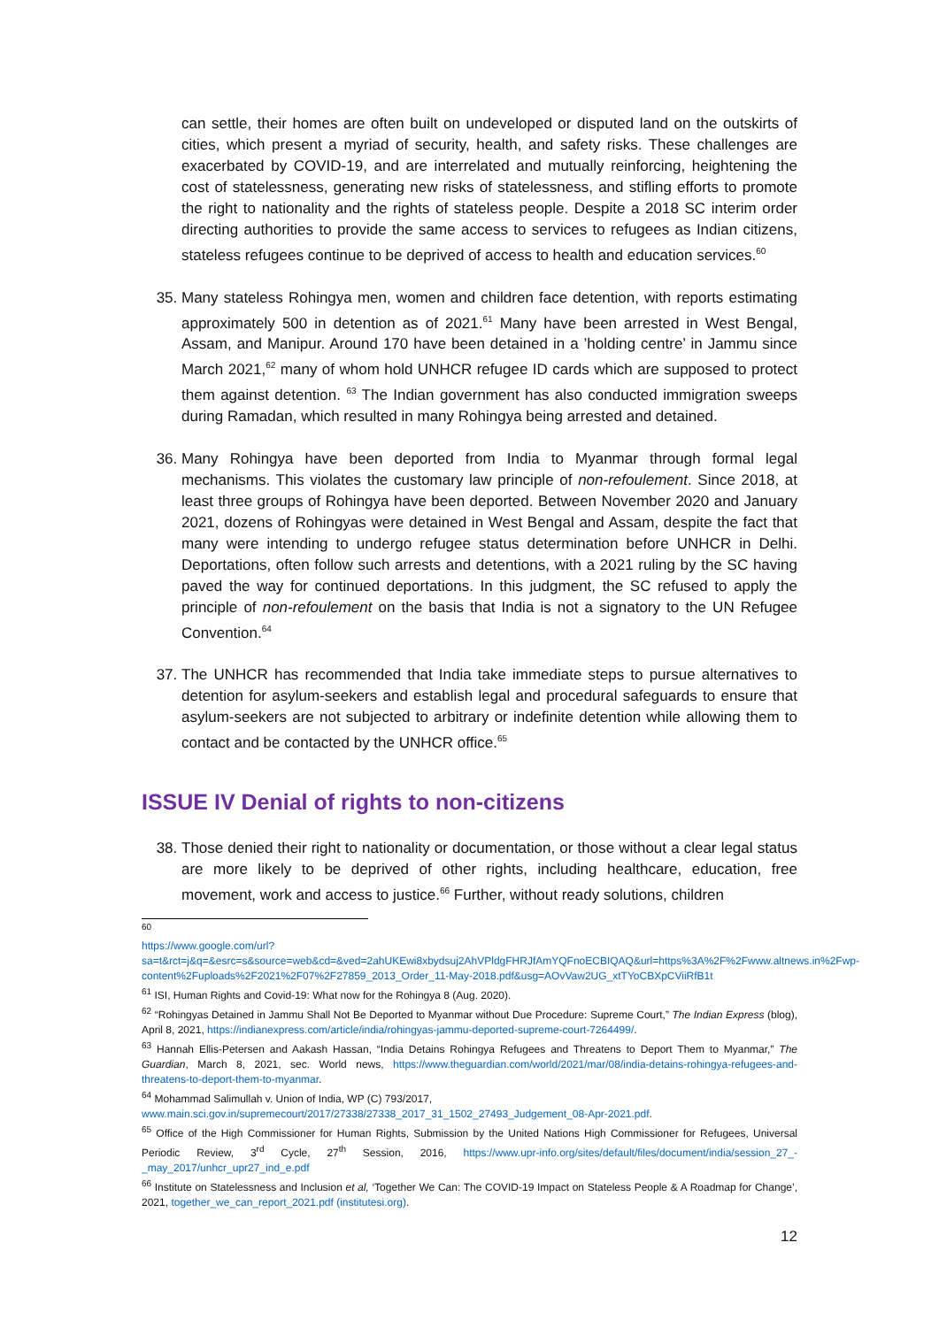can settle, their homes are often built on undeveloped or disputed land on the outskirts of cities, which present a myriad of security, health, and safety risks. These challenges are exacerbated by COVID-19, and are interrelated and mutually reinforcing, heightening the cost of statelessness, generating new risks of statelessness, and stifling efforts to promote the right to nationality and the rights of stateless people. Despite a 2018 SC interim order directing authorities to provide the same access to services to refugees as Indian citizens, stateless refugees continue to be deprived of access to health and education services.<sup>60</sup>
35. Many stateless Rohingya men, women and children face detention, with reports estimating approximately 500 in detention as of 2021.<sup>61</sup> Many have been arrested in West Bengal, Assam, and Manipur. Around 170 have been detained in a ’holding centre’ in Jammu since March 2021,<sup>62</sup> many of whom hold UNHCR refugee ID cards which are supposed to protect them against detention. <sup>63</sup> The Indian government has also conducted immigration sweeps during Ramadan, which resulted in many Rohingya being arrested and detained.
36. Many Rohingya have been deported from India to Myanmar through formal legal mechanisms. This violates the customary law principle of non-refoulement. Since 2018, at least three groups of Rohingya have been deported. Between November 2020 and January 2021, dozens of Rohingyas were detained in West Bengal and Assam, despite the fact that many were intending to undergo refugee status determination before UNHCR in Delhi. Deportations, often follow such arrests and detentions, with a 2021 ruling by the SC having paved the way for continued deportations. In this judgment, the SC refused to apply the principle of non-refoulement on the basis that India is not a signatory to the UN Refugee Convention.<sup>64</sup>
37. The UNHCR has recommended that India take immediate steps to pursue alternatives to detention for asylum-seekers and establish legal and procedural safeguards to ensure that asylum-seekers are not subjected to arbitrary or indefinite detention while allowing them to contact and be contacted by the UNHCR office.<sup>65</sup>
ISSUE IV Denial of rights to non-citizens
38. Those denied their right to nationality or documentation, or those without a clear legal status are more likely to be deprived of other rights, including healthcare, education, free movement, work and access to justice.<sup>66</sup> Further, without ready solutions, children
<sup>60</sup>
https://www.google.com/url?sa=t&rct=j&q=&esrc=s&source=web&cd=&ved=2ahUKEwi8xbydsuj2AhVPldgFHRJfAmYQFnoECBIQAQ&url=https%3A%2F%2Fwww.altnews.in%2Fwp-content%2Fuploads%2F2021%2F07%2F27859_2013_Order_11-May-2018.pdf&usg=AOvVaw2UG_xtTYoCBXpCViiRfB1t
<sup>61</sup> ISI, Human Rights and Covid-19: What now for the Rohingya 8 (Aug. 2020).
<sup>62</sup> “Rohingyas Detained in Jammu Shall Not Be Deported to Myanmar without Due Procedure: Supreme Court,” The Indian Express (blog), April 8, 2021, https://indianexpress.com/article/india/rohingyas-jammu-deported-supreme-court-7264499/.
<sup>63</sup> Hannah Ellis-Petersen and Aakash Hassan, “India Detains Rohingya Refugees and Threatens to Deport Them to Myanmar,” The Guardian, March 8, 2021, sec. World news, https://www.theguardian.com/world/2021/mar/08/india-detains-rohingya-refugees-and-threatens-to-deport-them-to-myanmar.
<sup>64</sup> Mohammad Salimullah v. Union of India, WP (C) 793/2017,
www.main.sci.gov.in/supremecourt/2017/27338/27338_2017_31_1502_27493_Judgement_08-Apr-2021.pdf.
<sup>65</sup> Office of the High Commissioner for Human Rights, Submission by the United Nations High Commissioner for Refugees, Universal Periodic Review, 3<sup>rd</sup> Cycle, 27<sup>th</sup> Session, 2016, https://www.upr-info.org/sites/default/files/document/india/session_27_-_may_2017/unhcr_upr27_ind_e.pdf
<sup>66</sup> Institute on Statelessness and Inclusion et al, ‘Together We Can: The COVID-19 Impact on Stateless People & A Roadmap for Change’, 2021, together_we_can_report_2021.pdf (institutesi.org).
12